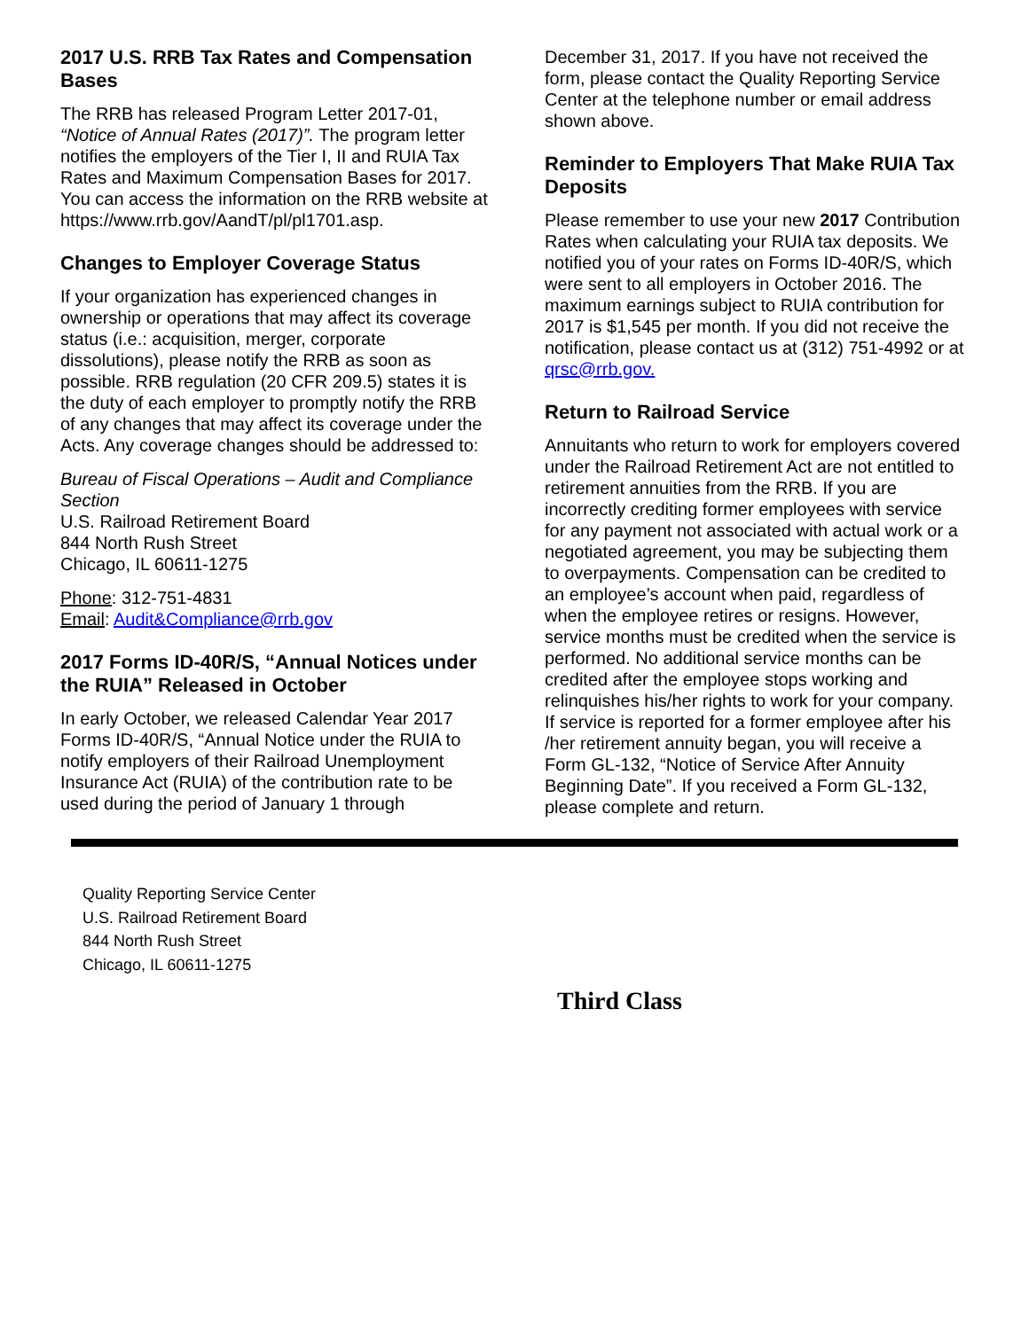2017 U.S. RRB Tax Rates and Compensation Bases
The RRB has released Program Letter 2017-01, “Notice of Annual Rates (2017)”. The program letter notifies the employers of the Tier I, II and RUIA Tax Rates and Maximum Compensation Bases for 2017. You can access the information on the RRB website at https://www.rrb.gov/AandT/pl/pl1701.asp.
Changes to Employer Coverage Status
If your organization has experienced changes in ownership or operations that may affect its coverage status (i.e.: acquisition, merger, corporate dissolutions), please notify the RRB as soon as possible. RRB regulation (20 CFR 209.5) states it is the duty of each employer to promptly notify the RRB of any changes that may affect its coverage under the Acts. Any coverage changes should be addressed to:
Bureau of Fiscal Operations – Audit and Compliance Section
U.S. Railroad Retirement Board
844 North Rush Street
Chicago, IL 60611-1275
Phone: 312-751-4831
Email: Audit&Compliance@rrb.gov
2017 Forms ID-40R/S, “Annual Notices under the RUIA” Released in October
In early October, we released Calendar Year 2017 Forms ID-40R/S, “Annual Notice under the RUIA to notify employers of their Railroad Unemployment Insurance Act (RUIA) of the contribution rate to be used during the period of January 1 through
December 31, 2017. If you have not received the form, please contact the Quality Reporting Service Center at the telephone number or email address shown above.
Reminder to Employers That Make RUIA Tax Deposits
Please remember to use your new 2017 Contribution Rates when calculating your RUIA tax deposits. We notified you of your rates on Forms ID-40R/S, which were sent to all employers in October 2016. The maximum earnings subject to RUIA contribution for 2017 is $1,545 per month. If you did not receive the notification, please contact us at (312) 751-4992 or at qrsc@rrb.gov.
Return to Railroad Service
Annuitants who return to work for employers covered under the Railroad Retirement Act are not entitled to retirement annuities from the RRB. If you are incorrectly crediting former employees with service for any payment not associated with actual work or a negotiated agreement, you may be subjecting them to overpayments. Compensation can be credited to an employee’s account when paid, regardless of when the employee retires or resigns. However, service months must be credited when the service is performed. No additional service months can be credited after the employee stops working and relinquishes his/her rights to work for your company. If service is reported for a former employee after his /her retirement annuity began, you will receive a Form GL-132, “Notice of Service After Annuity Beginning Date”. If you received a Form GL-132, please complete and return.
Quality Reporting Service Center
U.S. Railroad Retirement Board
844 North Rush Street
Chicago, IL 60611-1275
Third Class